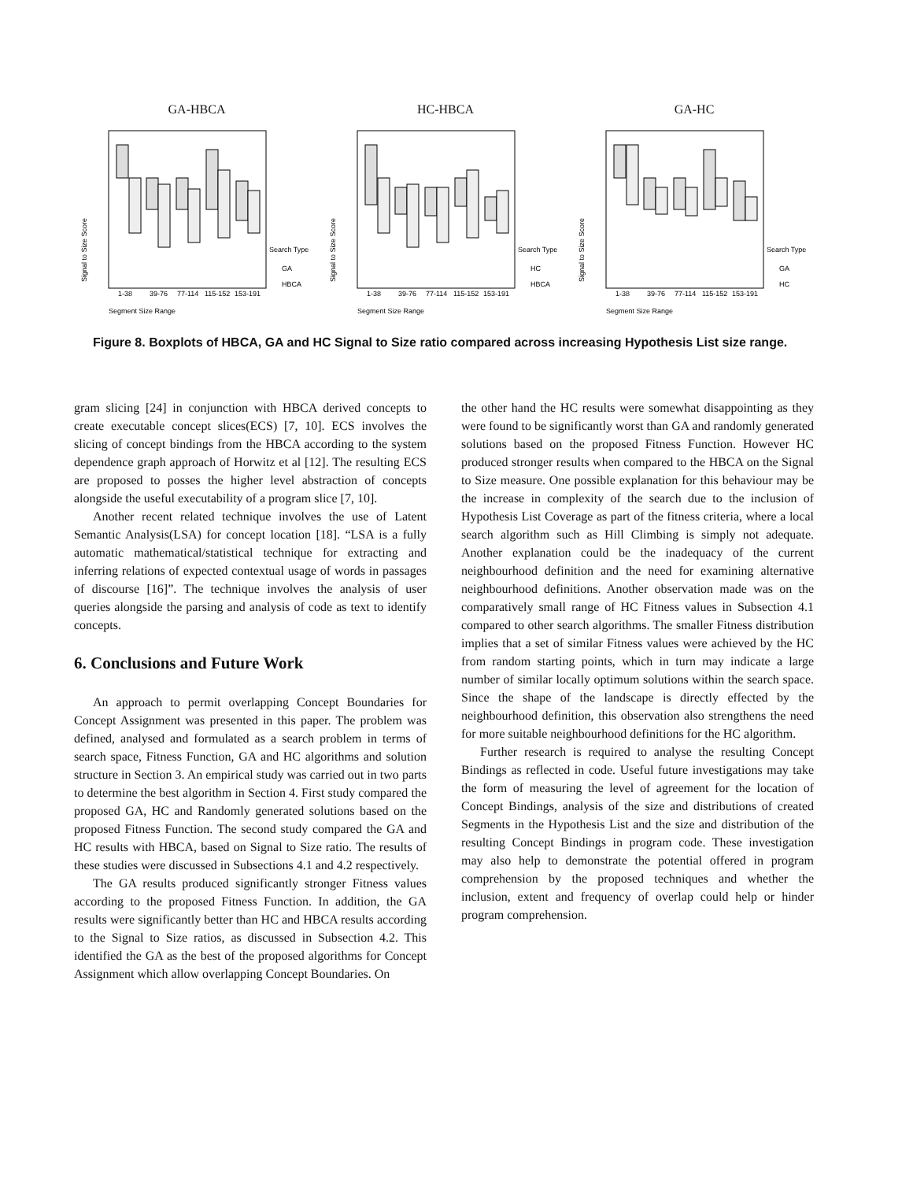GA-HBCA
Signal to Size Score
1-38
39-76
77-114
115-152
153-191
Search Type
GA
HBCA
Segment Size Range
HC-HBCA
Signal to Size Score
1-38
39-76
77-114
115-152
153-191
Search Type
HC
HBCA
Segment Size Range
GA-HC
Signal to Size Score
1-38
39-76
77-114
115-152
153-191
Search Type
GA
HC
Segment Size Range
Figure 8. Boxplots of HBCA, GA and HC Signal to Size ratio compared across increasing Hypothesis List size range.
gram slicing [24] in conjunction with HBCA derived concepts to create executable concept slices(ECS) [7, 10]. ECS involves the slicing of concept bindings from the HBCA according to the system dependence graph approach of Horwitz et al [12]. The resulting ECS are proposed to posses the higher level abstraction of concepts alongside the useful executability of a program slice [7, 10].
Another recent related technique involves the use of Latent Semantic Analysis(LSA) for concept location [18]. “LSA is a fully automatic mathematical/statistical technique for extracting and inferring relations of expected contextual usage of words in passages of discourse [16]”. The technique involves the analysis of user queries alongside the parsing and analysis of code as text to identify concepts.
6. Conclusions and Future Work
An approach to permit overlapping Concept Boundaries for Concept Assignment was presented in this paper. The problem was defined, analysed and formulated as a search problem in terms of search space, Fitness Function, GA and HC algorithms and solution structure in Section 3. An empirical study was carried out in two parts to determine the best algorithm in Section 4. First study compared the proposed GA, HC and Randomly generated solutions based on the proposed Fitness Function. The second study compared the GA and HC results with HBCA, based on Signal to Size ratio. The results of these studies were discussed in Subsections 4.1 and 4.2 respectively.
The GA results produced significantly stronger Fitness values according to the proposed Fitness Function. In addition, the GA results were significantly better than HC and HBCA results according to the Signal to Size ratios, as discussed in Subsection 4.2. This identified the GA as the best of the proposed algorithms for Concept Assignment which allow overlapping Concept Boundaries. On
the other hand the HC results were somewhat disappointing as they were found to be significantly worst than GA and randomly generated solutions based on the proposed Fitness Function. However HC produced stronger results when compared to the HBCA on the Signal to Size measure. One possible explanation for this behaviour may be the increase in complexity of the search due to the inclusion of Hypothesis List Coverage as part of the fitness criteria, where a local search algorithm such as Hill Climbing is simply not adequate. Another explanation could be the inadequacy of the current neighbourhood definition and the need for examining alternative neighbourhood definitions. Another observation made was on the comparatively small range of HC Fitness values in Subsection 4.1 compared to other search algorithms. The smaller Fitness distribution implies that a set of similar Fitness values were achieved by the HC from random starting points, which in turn may indicate a large number of similar locally optimum solutions within the search space. Since the shape of the landscape is directly effected by the neighbourhood definition, this observation also strengthens the need for more suitable neighbourhood definitions for the HC algorithm.
Further research is required to analyse the resulting Concept Bindings as reflected in code. Useful future investigations may take the form of measuring the level of agreement for the location of Concept Bindings, analysis of the size and distributions of created Segments in the Hypothesis List and the size and distribution of the resulting Concept Bindings in program code. These investigation may also help to demonstrate the potential offered in program comprehension by the proposed techniques and whether the inclusion, extent and frequency of overlap could help or hinder program comprehension.